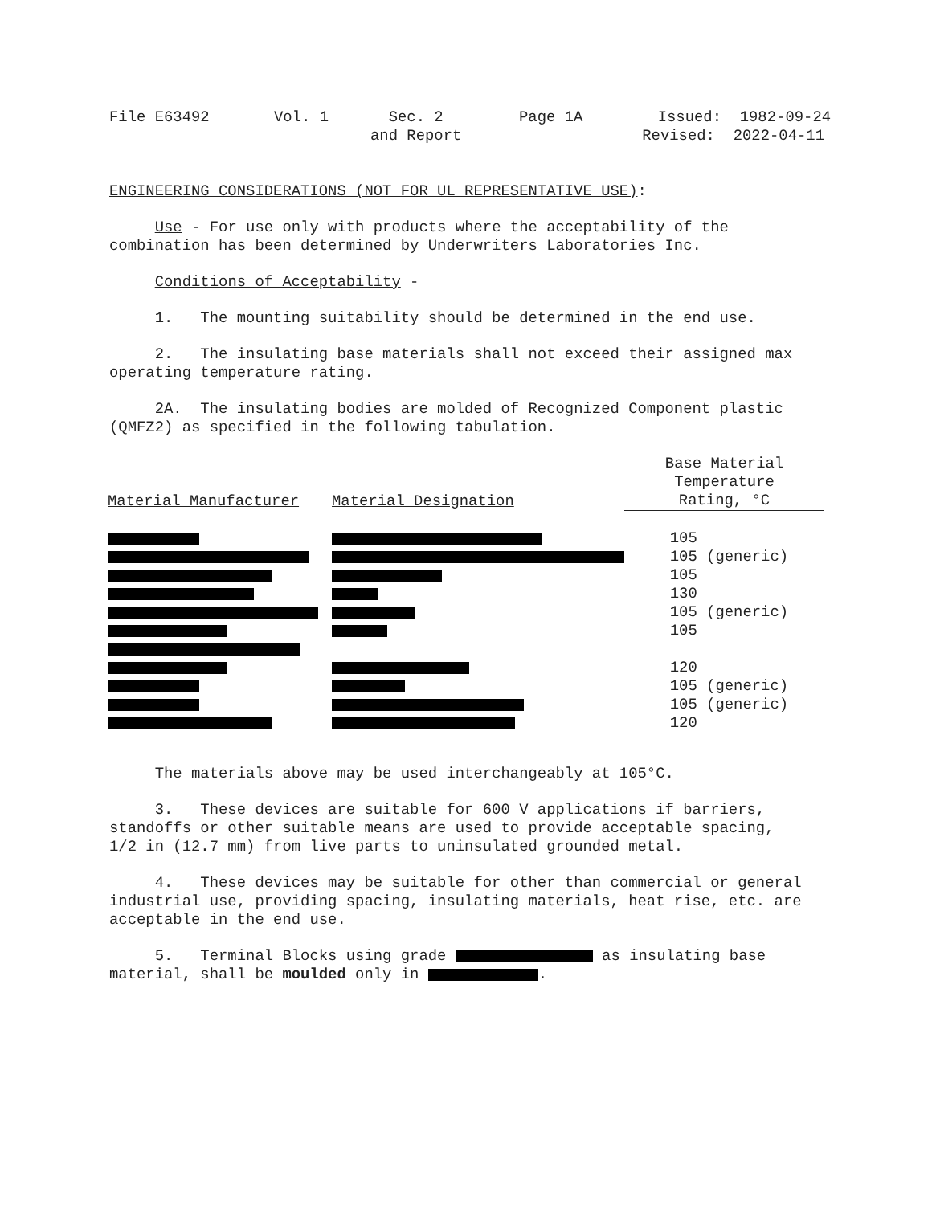File E63492 Vol. 1 Sec. 2 and Report Page 1A Issued: 1982-09-24 Revised: 2022-04-11
ENGINEERING CONSIDERATIONS (NOT FOR UL REPRESENTATIVE USE):
Use - For use only with products where the acceptability of the combination has been determined by Underwriters Laboratories Inc.
Conditions of Acceptability -
1. The mounting suitability should be determined in the end use.
2. The insulating base materials shall not exceed their assigned max operating temperature rating.
2A. The insulating bodies are molded of Recognized Component plastic (QMFZ2) as specified in the following tabulation.
| Material Manufacturer | Material Designation | Base Material Temperature Rating, °C |
| --- | --- | --- |
| | | 105 |
| | | 105 (generic) |
| | | 105 |
| | | 130 |
| | | 105 (generic) |
| | | 105 |
| | | 120 |
| | | 105 (generic) |
| | | 105 (generic) |
| | | 120 |
The materials above may be used interchangeably at 105°C.
3. These devices are suitable for 600 V applications if barriers, standoffs or other suitable means are used to provide acceptable spacing, 1/2 in (12.7 mm) from live parts to uninsulated grounded metal.
4. These devices may be suitable for other than commercial or general industrial use, providing spacing, insulating materials, heat rise, etc. are acceptable in the end use.
5. Terminal Blocks using grade as insulating base material, shall be moulded only in .